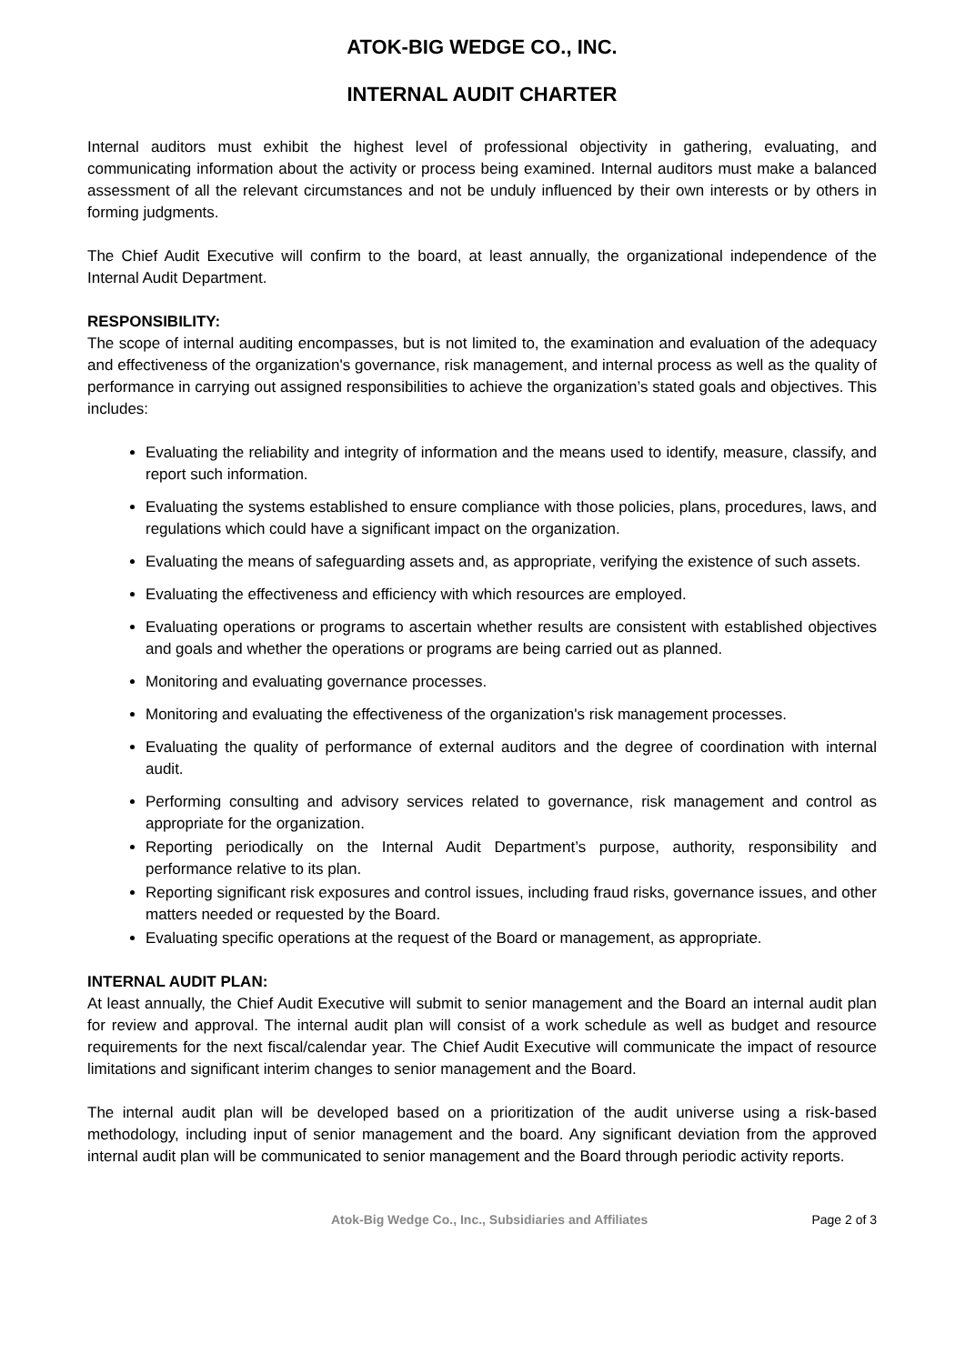ATOK-BIG WEDGE CO., INC.
INTERNAL AUDIT CHARTER
Internal auditors must exhibit the highest level of professional objectivity in gathering, evaluating, and communicating information about the activity or process being examined. Internal auditors must make a balanced assessment of all the relevant circumstances and not be unduly influenced by their own interests or by others in forming judgments.
The Chief Audit Executive will confirm to the board, at least annually, the organizational independence of the Internal Audit Department.
RESPONSIBILITY:
The scope of internal auditing encompasses, but is not limited to, the examination and evaluation of the adequacy and effectiveness of the organization's governance, risk management, and internal process as well as the quality of performance in carrying out assigned responsibilities to achieve the organization’s stated goals and objectives. This includes:
Evaluating the reliability and integrity of information and the means used to identify, measure, classify, and report such information.
Evaluating the systems established to ensure compliance with those policies, plans, procedures, laws, and regulations which could have a significant impact on the organization.
Evaluating the means of safeguarding assets and, as appropriate, verifying the existence of such assets.
Evaluating the effectiveness and efficiency with which resources are employed.
Evaluating operations or programs to ascertain whether results are consistent with established objectives and goals and whether the operations or programs are being carried out as planned.
Monitoring and evaluating governance processes.
Monitoring and evaluating the effectiveness of the organization's risk management processes.
Evaluating the quality of performance of external auditors and the degree of coordination with internal audit.
Performing consulting and advisory services related to governance, risk management and control as appropriate for the organization.
Reporting periodically on the Internal Audit Department’s purpose, authority, responsibility and performance relative to its plan.
Reporting significant risk exposures and control issues, including fraud risks, governance issues, and other matters needed or requested by the Board.
Evaluating specific operations at the request of the Board or management, as appropriate.
INTERNAL AUDIT PLAN:
At least annually, the Chief Audit Executive will submit to senior management and the Board an internal audit plan for review and approval. The internal audit plan will consist of a work schedule as well as budget and resource requirements for the next fiscal/calendar year. The Chief Audit Executive will communicate the impact of resource limitations and significant interim changes to senior management and the Board.
The internal audit plan will be developed based on a prioritization of the audit universe using a risk-based methodology, including input of senior management and the board. Any significant deviation from the approved internal audit plan will be communicated to senior management and the Board through periodic activity reports.
Atok-Big Wedge Co., Inc., Subsidiaries and Affiliates Page 2 of 3